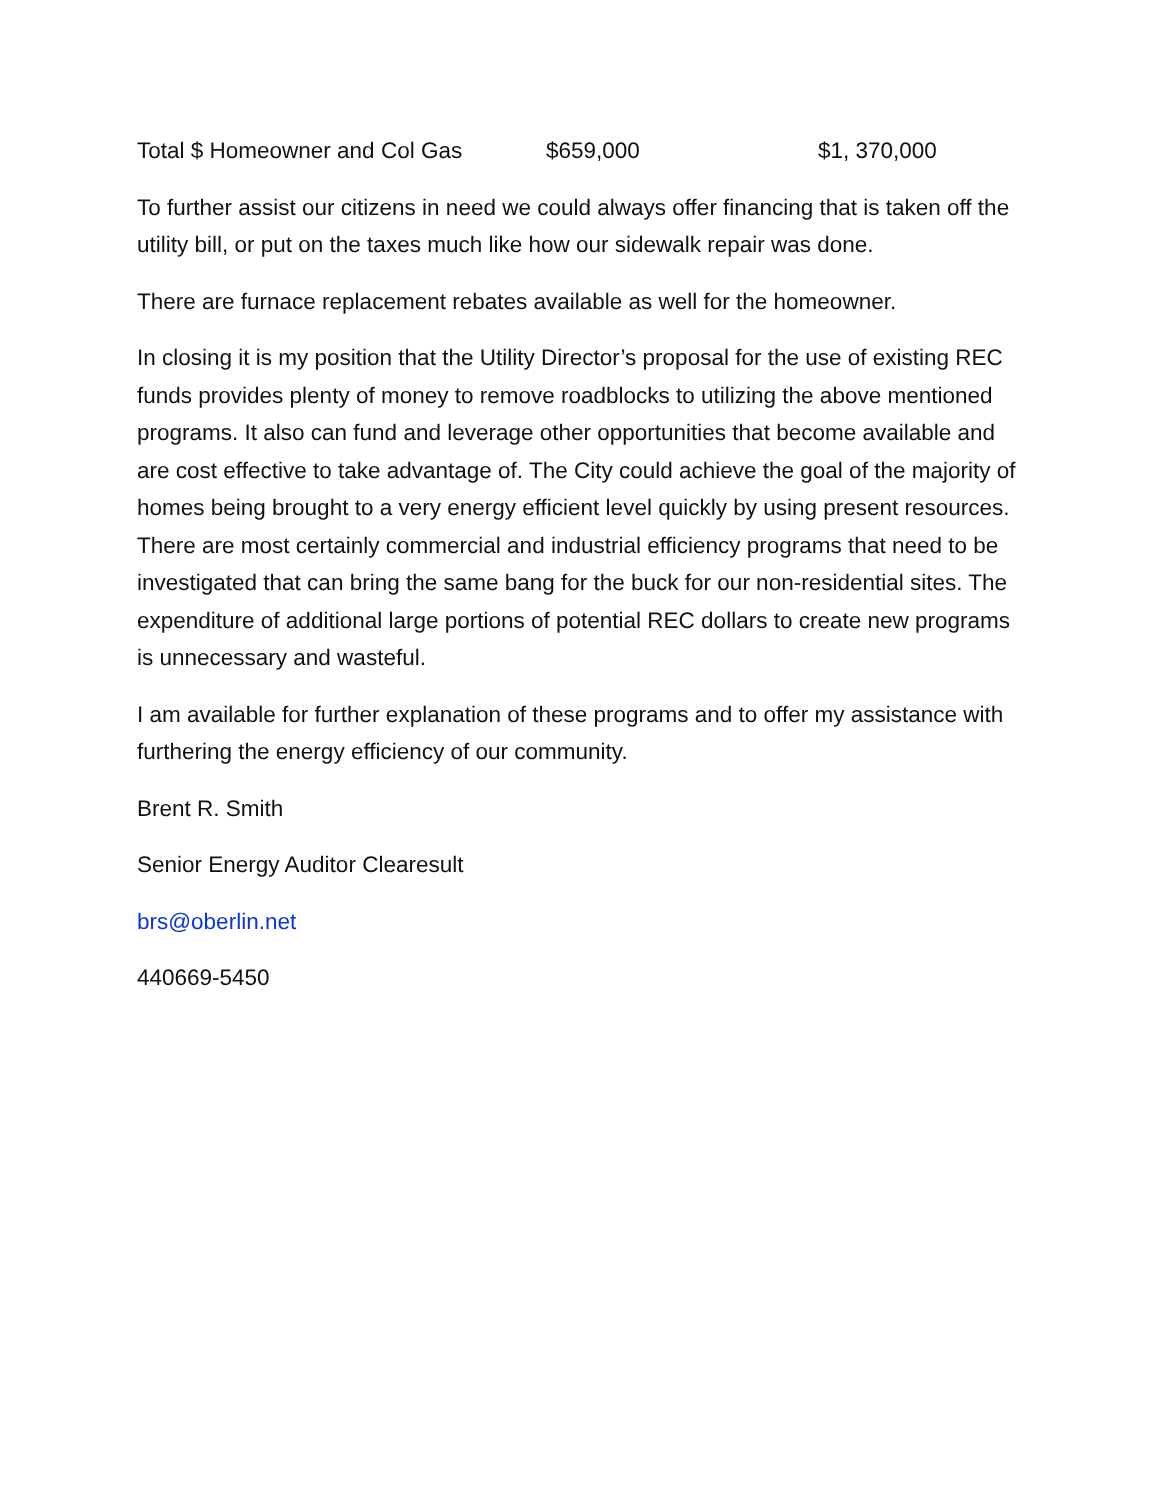Total $ Homeowner and Col Gas $659,000 $1, 370,000
To further assist our citizens in need we could always offer financing that is taken off the utility bill, or put on the taxes much like how our sidewalk repair was done.
There are furnace replacement rebates available as well for the homeowner.
In closing it is my position that the Utility Director’s proposal for the use of existing REC funds provides plenty of money to remove roadblocks to utilizing the above mentioned programs. It also can fund and leverage other opportunities that become available and are cost effective to take advantage of. The City could achieve the goal of the majority of homes being brought to a very energy efficient level quickly by using present resources. There are most certainly commercial and industrial efficiency programs that need to be investigated that can bring the same bang for the buck for our non-residential sites. The expenditure of additional large portions of potential REC dollars to create new programs is unnecessary and wasteful.
I am available for further explanation of these programs and to offer my assistance with furthering the energy efficiency of our community.
Brent R. Smith
Senior Energy Auditor Clearesult
brs@oberlin.net
440669-5450